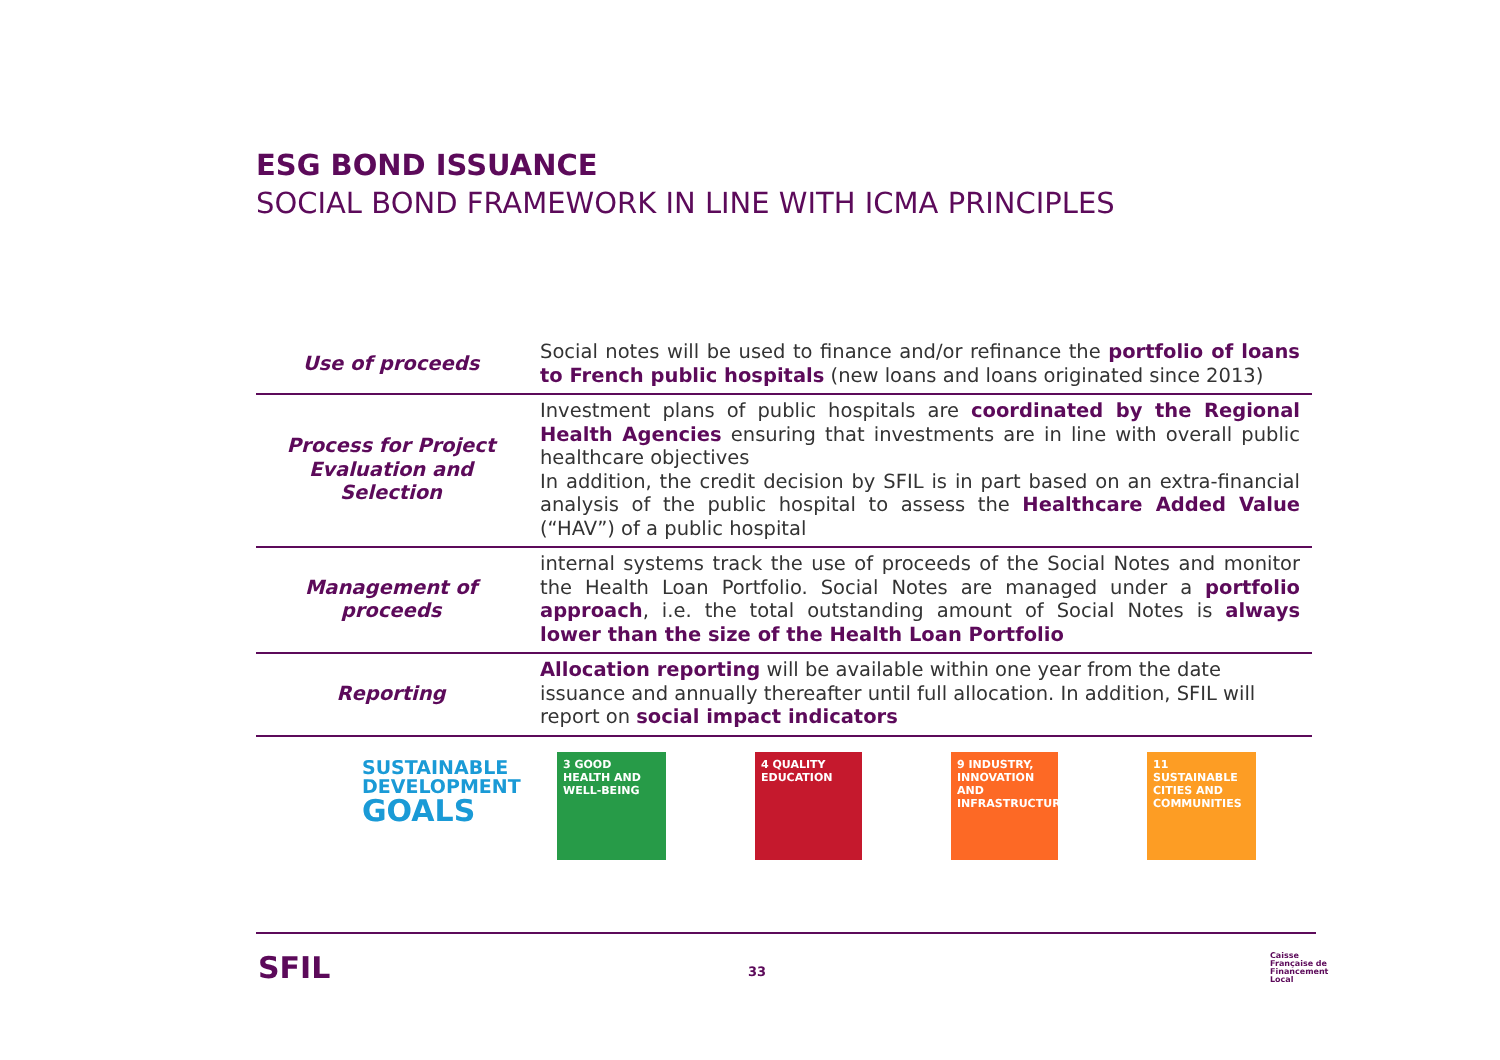ESG BOND ISSUANCE
SOCIAL BOND FRAMEWORK IN LINE WITH ICMA PRINCIPLES
| Use of proceeds | Social notes will be used to finance and/or refinance the portfolio of loans to French public hospitals (new loans and loans originated since 2013) |
| Process for Project Evaluation and Selection | Investment plans of public hospitals are coordinated by the Regional Health Agencies ensuring that investments are in line with overall public healthcare objectives In addition, the credit decision by SFIL is in part based on an extra-financial analysis of the public hospital to assess the Healthcare Added Value (“HAV”) of a public hospital |
| Management of proceeds | internal systems track the use of proceeds of the Social Notes and monitor the Health Loan Portfolio. Social Notes are managed under a portfolio approach , i.e. the total outstanding amount of Social Notes is always lower than the size of the Health Loan Portfolio |
| Reporting | Allocation reporting will be available within one year from the date issuance and annually thereafter until full allocation. In addition, SFIL will report on social impact indicators |
SUSTAINABLE
DEVELOPMENT
GOALS
3 GOOD HEALTH AND WELL-BEING
4 QUALITY EDUCATION
9 INDUSTRY, INNOVATION AND INFRASTRUCTURE
11 SUSTAINABLE CITIES AND COMMUNITIES
SFIL 33
Caisse
Française de
Financement
Local